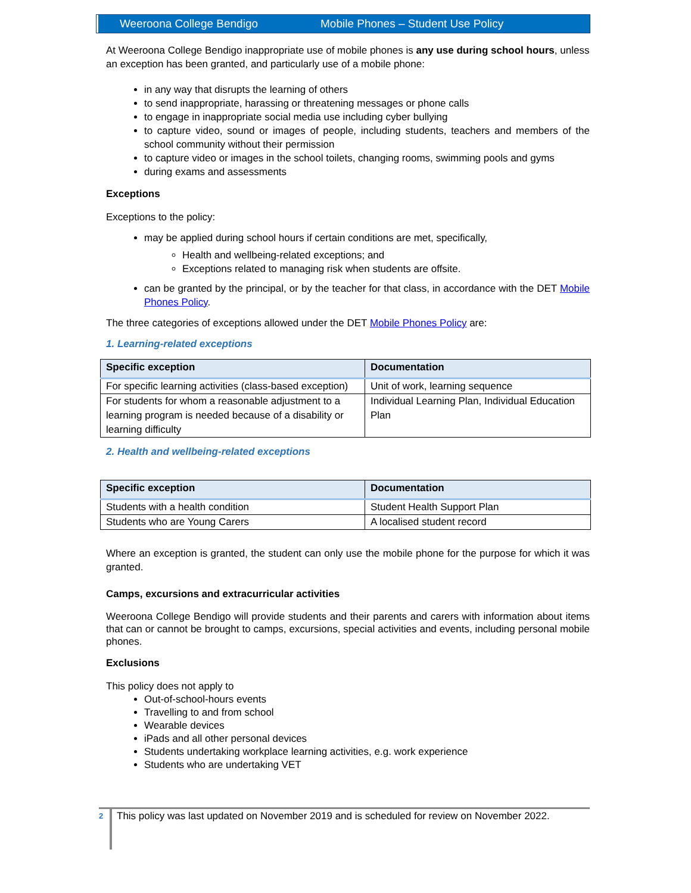Weeroona College Bendigo Mobile Phones – Student Use Policy
At Weeroona College Bendigo inappropriate use of mobile phones is any use during school hours, unless an exception has been granted, and particularly use of a mobile phone:
in any way that disrupts the learning of others
to send inappropriate, harassing or threatening messages or phone calls
to engage in inappropriate social media use including cyber bullying
to capture video, sound or images of people, including students, teachers and members of the school community without their permission
to capture video or images in the school toilets, changing rooms, swimming pools and gyms
during exams and assessments
Exceptions
Exceptions to the policy:
may be applied during school hours if certain conditions are met, specifically,
Health and wellbeing-related exceptions; and
Exceptions related to managing risk when students are offsite.
can be granted by the principal, or by the teacher for that class, in accordance with the DET Mobile Phones Policy.
The three categories of exceptions allowed under the DET Mobile Phones Policy are:
1. Learning-related exceptions
| Specific exception | Documentation |
| --- | --- |
| For specific learning activities (class-based exception) | Unit of work, learning sequence |
| For students for whom a reasonable adjustment to a learning program is needed because of a disability or learning difficulty | Individual Learning Plan, Individual Education Plan |
2. Health and wellbeing-related exceptions
| Specific exception | Documentation |
| --- | --- |
| Students with a health condition | Student Health Support Plan |
| Students who are Young Carers | A localised student record |
Where an exception is granted, the student can only use the mobile phone for the purpose for which it was granted.
Camps, excursions and extracurricular activities
Weeroona College Bendigo will provide students and their parents and carers with information about items that can or cannot be brought to camps, excursions, special activities and events, including personal mobile phones.
Exclusions
This policy does not apply to
Out-of-school-hours events
Travelling to and from school
Wearable devices
iPads and all other personal devices
Students undertaking workplace learning activities, e.g. work experience
Students who are undertaking VET
2
This policy was last updated on November 2019 and is scheduled for review on November 2022.